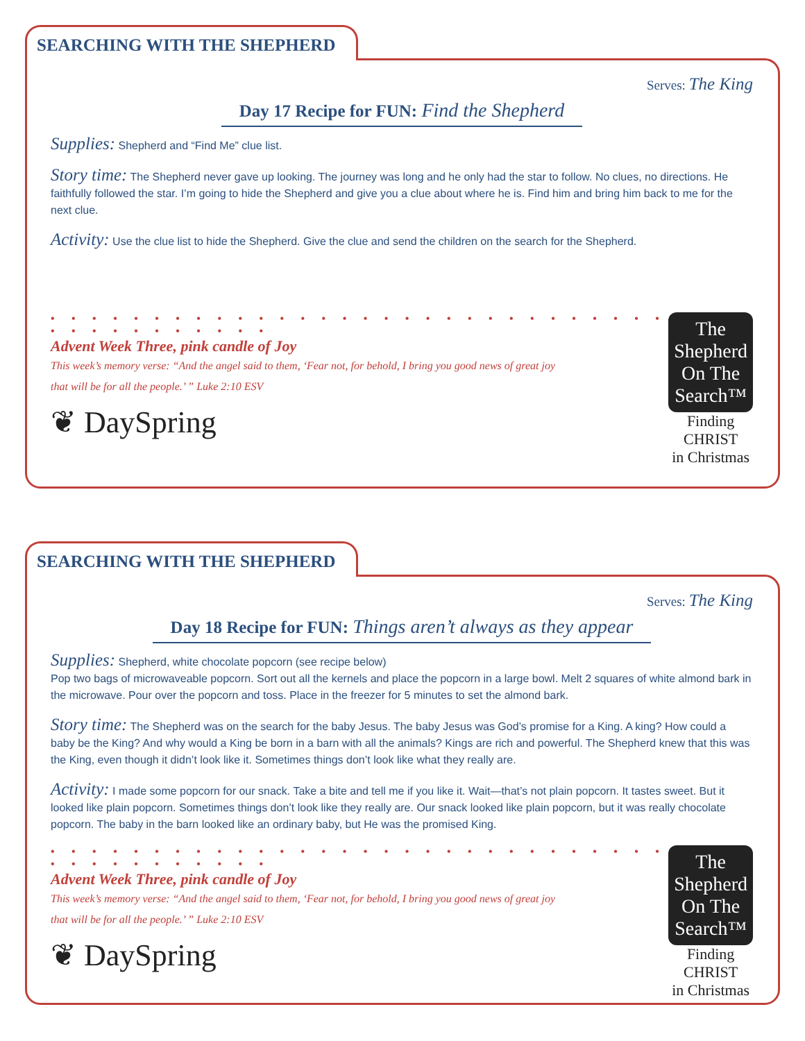SEARCHING WITH THE SHEPHERD
Serves: The King
Day 17 Recipe for FUN: Find the Shepherd
Supplies: Shepherd and “Find Me” clue list.
Story time: The Shepherd never gave up looking. The journey was long and he only had the star to follow. No clues, no directions. He faithfully followed the star. I’m going to hide the Shepherd and give you a clue about where he is. Find him and bring him back to me for the next clue.
Activity: Use the clue list to hide the Shepherd. Give the clue and send the children on the search for the Shepherd.
• • • • • • • • • • • • • • • • • • • • • • • • • • • • • • • • • • • • • • • • •
Advent Week Three, pink candle of Joy
This week’s memory verse: “And the angel said to them, ‘Fear not, for behold, I bring you good news of great joy
that will be for all the people.’ ” Luke 2:10 ESV
❦ DaySpring
The
Shepherd
On The
Search™
Finding CHRIST
in Christmas
SEARCHING WITH THE SHEPHERD
Serves: The King
Day 18 Recipe for FUN: Things aren’t always as they appear
Supplies: Shepherd, white chocolate popcorn (see recipe below)
Pop two bags of microwaveable popcorn. Sort out all the kernels and place the popcorn in a large bowl. Melt 2 squares of white almond bark in the microwave. Pour over the popcorn and toss. Place in the freezer for 5 minutes to set the almond bark.
Story time: The Shepherd was on the search for the baby Jesus. The baby Jesus was God’s promise for a King. A king? How could a baby be the King? And why would a King be born in a barn with all the animals? Kings are rich and powerful. The Shepherd knew that this was the King, even though it didn’t look like it. Sometimes things don’t look like what they really are.
Activity: I made some popcorn for our snack. Take a bite and tell me if you like it. Wait—that’s not plain popcorn. It tastes sweet. But it looked like plain popcorn. Sometimes things don’t look like they really are. Our snack looked like plain popcorn, but it was really chocolate popcorn. The baby in the barn looked like an ordinary baby, but He was the promised King.
• • • • • • • • • • • • • • • • • • • • • • • • • • • • • • • • • • • • • • • • •
Advent Week Three, pink candle of Joy
This week’s memory verse: “And the angel said to them, ‘Fear not, for behold, I bring you good news of great joy
that will be for all the people.’ ” Luke 2:10 ESV
❦ DaySpring
The
Shepherd
On The
Search™
Finding CHRIST
in Christmas